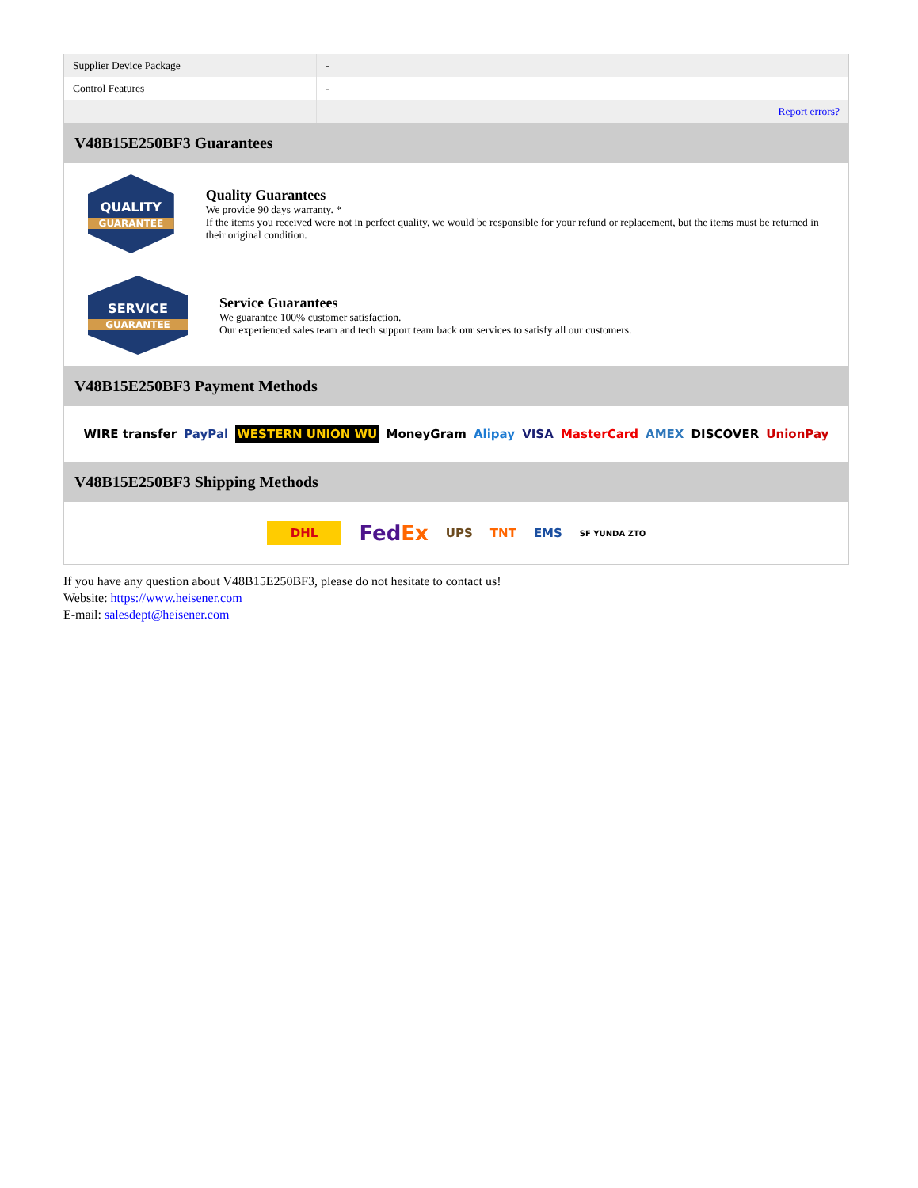| Supplier Device Package | - |
| Control Features | - |
| | Report errors? |
V48B15E250BF3 Guarantees
QUALITY
GUARANTEE
Quality Guarantees
We provide 90 days warranty. *
If the items you received were not in perfect quality, we would be responsible for your refund or replacement, but the items must be returned in their original condition.
SERVICE
GUARANTEE
Service Guarantees
We guarantee 100% customer satisfaction.
Our experienced sales team and tech support team back our services to satisfy all our customers.
V48B15E250BF3 Payment Methods
WIRE transfer PayPal WESTERN UNION WU MoneyGram Alipay VISA MasterCard AMEX DISCOVER UnionPay
V48B15E250BF3 Shipping Methods
DHL FedEx UPS TNT EMS SF YUNDA ZTO
If you have any question about V48B15E250BF3, please do not hesitate to contact us!
Website: https://www.heisener.com
E-mail: salesdept@heisener.com